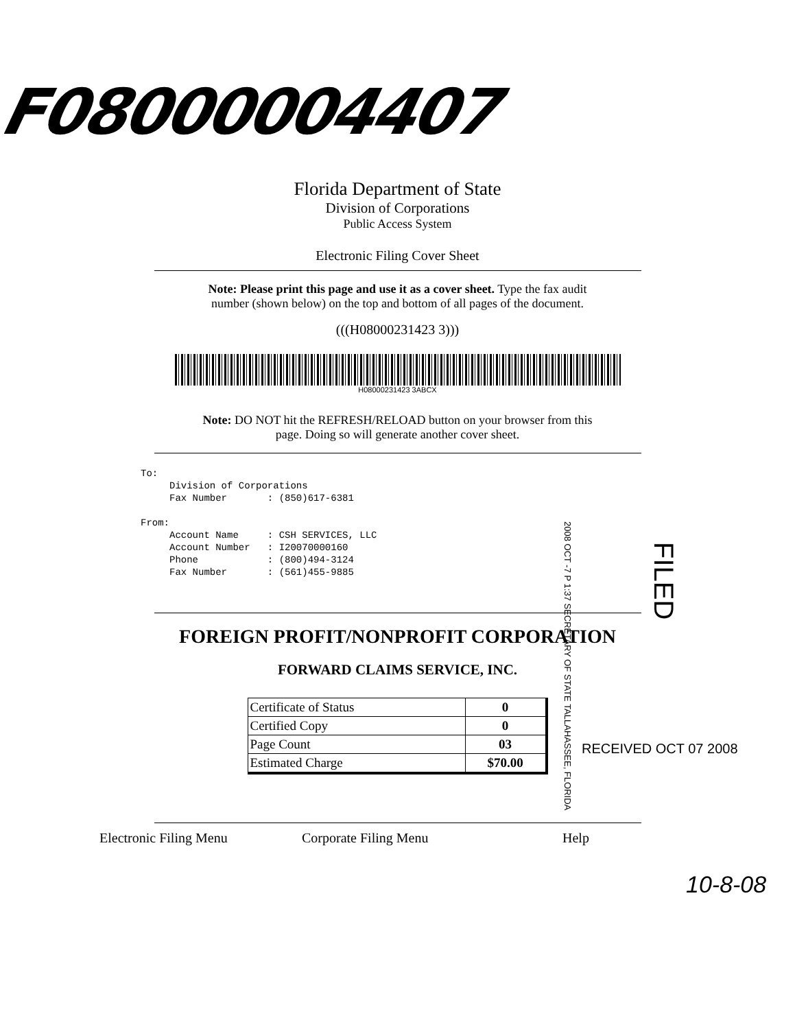F08000004407
Florida Department of State
Division of Corporations
Public Access System
Electronic Filing Cover Sheet
Note: Please print this page and use it as a cover sheet. Type the fax audit
number (shown below) on the top and bottom of all pages of the document.
(((H08000231423 3)))
H08000231423 3ABCX
Note: DO NOT hit the REFRESH/RELOAD button on your browser from this
page. Doing so will generate another cover sheet.
To: Division of Corporations Fax Number : (850)617-6381 From: Account Name : CSH SERVICES, LLC Account Number : I20070000160 Phone : (800)494-3124 Fax Number : (561)455-9885
FOREIGN PROFIT/NONPROFIT CORPORATION
FORWARD CLAIMS SERVICE, INC.
| Certificate of Status | 0 |
| Certified Copy | 0 |
| Page Count | 03 |
| Estimated Charge | $70.00 |
Electronic Filing Menu Corporate Filing Menu Help
2008 OCT -7 P 1:37 SECRETARY OF STATE TALLAHASSEE, FLORIDA
FILED
RECEIVED OCT 07 2008
10-8-08